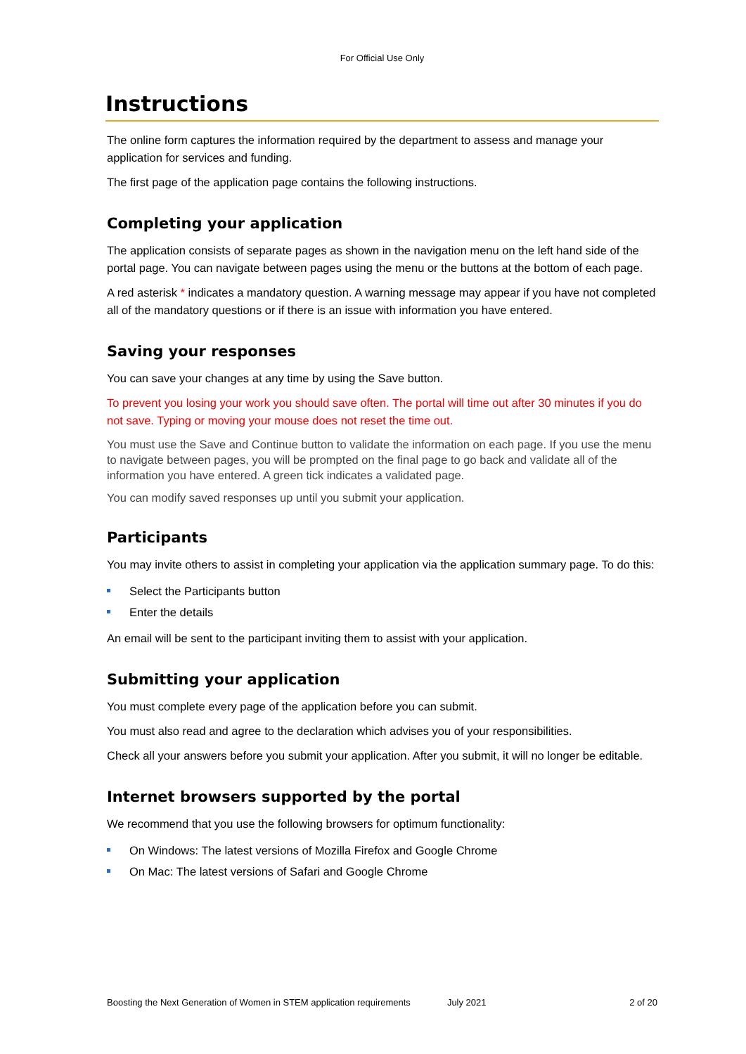For Official Use Only
Instructions
The online form captures the information required by the department to assess and manage your application for services and funding.
The first page of the application page contains the following instructions.
Completing your application
The application consists of separate pages as shown in the navigation menu on the left hand side of the portal page. You can navigate between pages using the menu or the buttons at the bottom of each page.
A red asterisk * indicates a mandatory question. A warning message may appear if you have not completed all of the mandatory questions or if there is an issue with information you have entered.
Saving your responses
You can save your changes at any time by using the Save button.
To prevent you losing your work you should save often. The portal will time out after 30 minutes if you do not save. Typing or moving your mouse does not reset the time out.
You must use the Save and Continue button to validate the information on each page. If you use the menu to navigate between pages, you will be prompted on the final page to go back and validate all of the information you have entered. A green tick indicates a validated page.
You can modify saved responses up until you submit your application.
Participants
You may invite others to assist in completing your application via the application summary page. To do this:
Select the Participants button
Enter the details
An email will be sent to the participant inviting them to assist with your application.
Submitting your application
You must complete every page of the application before you can submit.
You must also read and agree to the declaration which advises you of your responsibilities.
Check all your answers before you submit your application. After you submit, it will no longer be editable.
Internet browsers supported by the portal
We recommend that you use the following browsers for optimum functionality:
On Windows: The latest versions of Mozilla Firefox and Google Chrome
On Mac: The latest versions of Safari and Google Chrome
Boosting the Next Generation of Women in STEM application requirements July 2021 2 of 20